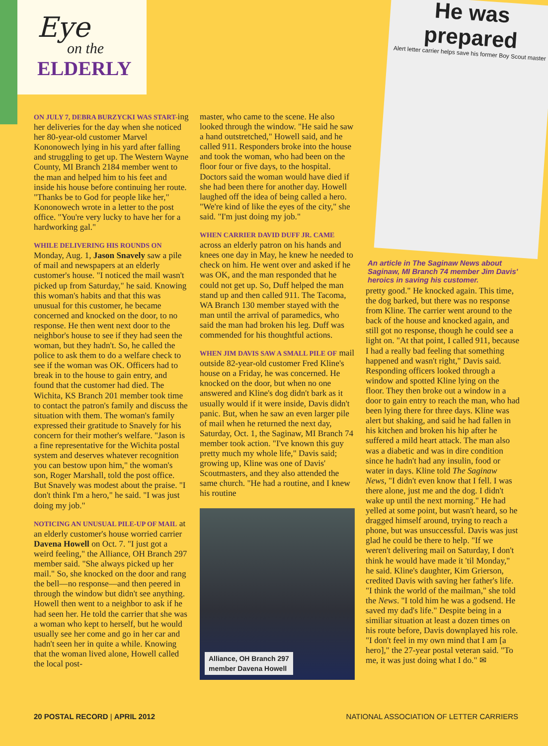Eye
on the
ELDERLY
He was prepared
Alert letter carrier helps save his former Boy Scout master
An article in The Saginaw News about Saginaw, MI Branch 74 member Jim Davis' heroics in saving his customer.
ON JULY 7, DEBRA BURZYCKI WAS START-ing her deliveries for the day when she noticed her 80-year-old customer Marvel Kononowech lying in his yard after falling and struggling to get up. The Western Wayne County, MI Branch 2184 member went to the man and helped him to his feet and inside his house before continuing her route. "Thanks be to God for people like her," Kononowech wrote in a letter to the post office. "You're very lucky to have her for a hardworking gal."
WHILE DELIVERING HIS ROUNDS ON Monday, Aug. 1, Jason Snavely saw a pile of mail and newspapers at an elderly customer's house. "I noticed the mail wasn't picked up from Saturday," he said. Knowing this woman's habits and that this was unusual for this customer, he became concerned and knocked on the door, to no response. He then went next door to the neighbor's house to see if they had seen the woman, but they hadn't. So, he called the police to ask them to do a welfare check to see if the woman was OK. Officers had to break in to the house to gain entry, and found that the customer had died. The Wichita, KS Branch 201 member took time to contact the patron's family and discuss the situation with them. The woman's family expressed their gratitude to Snavely for his concern for their mother's welfare. "Jason is a fine representative for the Wichita postal system and deserves whatever recognition you can bestow upon him," the woman's son, Roger Marshall, told the post office. But Snavely was modest about the praise. "I don't think I'm a hero," he said. "I was just doing my job."
NOTICING AN UNUSUAL PILE-UP OF MAIL at an elderly customer's house worried carrier Davena Howell on Oct. 7. "I just got a weird feeling," the Alliance, OH Branch 297 member said. "She always picked up her mail." So, she knocked on the door and rang the bell—no response—and then peered in through the window but didn't see anything. Howell then went to a neighbor to ask if he had seen her. He told the carrier that she was a woman who kept to herself, but he would usually see her come and go in her car and hadn't seen her in quite a while. Knowing that the woman lived alone, Howell called the local post-
master, who came to the scene. He also looked through the window. "He said he saw a hand outstretched," Howell said, and he called 911. Responders broke into the house and took the woman, who had been on the floor four or five days, to the hospital. Doctors said the woman would have died if she had been there for another day. Howell laughed off the idea of being called a hero. "We're kind of like the eyes of the city," she said. "I'm just doing my job."
WHEN CARRIER DAVID DUFF JR. CAME across an elderly patron on his hands and knees one day in May, he knew he needed to check on him. He went over and asked if he was OK, and the man responded that he could not get up. So, Duff helped the man stand up and then called 911. The Tacoma, WA Branch 130 member stayed with the man until the arrival of paramedics, who said the man had broken his leg. Duff was commended for his thoughtful actions.
WHEN JIM DAVIS SAW A SMALL PILE OF mail outside 82-year-old customer Fred Kline's house on a Friday, he was concerned. He knocked on the door, but when no one answered and Kline's dog didn't bark as it usually would if it were inside, Davis didn't panic. But, when he saw an even larger pile of mail when he returned the next day, Saturday, Oct. 1, the Saginaw, MI Branch 74 member took action. "I've known this guy pretty much my whole life," Davis said; growing up, Kline was one of Davis' Scoutmasters, and they also attended the same church. "He had a routine, and I knew his routine
Alliance, OH Branch 297
member Davena Howell
pretty good." He knocked again. This time, the dog barked, but there was no response from Kline. The carrier went around to the back of the house and knocked again, and still got no response, though he could see a light on. "At that point, I called 911, because I had a really bad feeling that something happened and wasn't right," Davis said. Responding officers looked through a window and spotted Kline lying on the floor. They then broke out a window in a door to gain entry to reach the man, who had been lying there for three days. Kline was alert but shaking, and said he had fallen in his kitchen and broken his hip after he suffered a mild heart attack. The man also was a diabetic and was in dire condition since he hadn't had any insulin, food or water in days. Kline told The Saginaw News, "I didn't even know that I fell. I was there alone, just me and the dog. I didn't wake up until the next morning." He had yelled at some point, but wasn't heard, so he dragged himself around, trying to reach a phone, but was unsuccessful. Davis was just glad he could be there to help. "If we weren't delivering mail on Saturday, I don't think he would have made it 'til Monday," he said. Kline's daughter, Kim Grierson, credited Davis with saving her father's life. "I think the world of the mailman," she told the News. "I told him he was a godsend. He saved my dad's life." Despite being in a similiar situation at least a dozen times on his route before, Davis downplayed his role. "I don't feel in my own mind that I am [a hero]," the 27-year postal veteran said. "To me, it was just doing what I do." ✉
20 POSTAL RECORD | APRIL 2012 NATIONAL ASSOCIATION OF LETTER CARRIERS